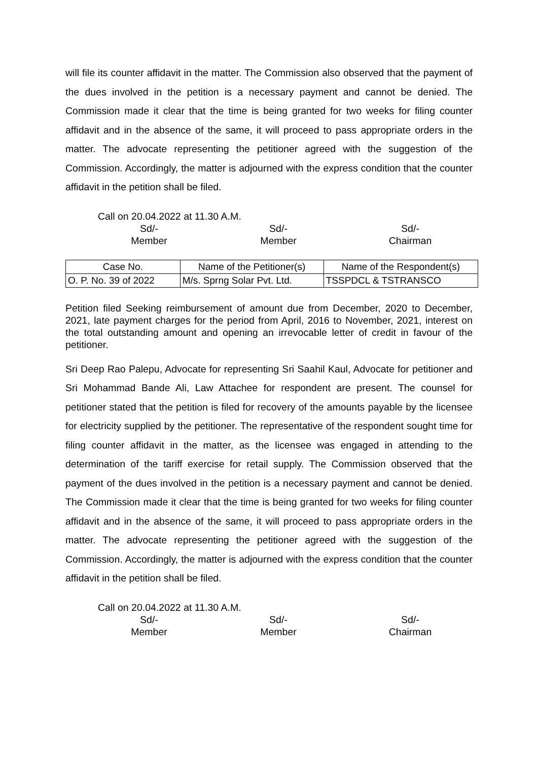will file its counter affidavit in the matter. The Commission also observed that the payment of the dues involved in the petition is a necessary payment and cannot be denied. The Commission made it clear that the time is being granted for two weeks for filing counter affidavit and in the absence of the same, it will proceed to pass appropriate orders in the matter. The advocate representing the petitioner agreed with the suggestion of the Commission. Accordingly, the matter is adjourned with the express condition that the counter affidavit in the petition shall be filed.
Call on 20.04.2022 at 11.30 A.M.
Sd/-
Member
Sd/-
Member
Sd/-
Chairman
| Case No. | Name of the Petitioner(s) | Name of the Respondent(s) |
| --- | --- | --- |
| O. P. No. 39 of 2022 | M/s. Sprng Solar Pvt. Ltd. | TSSPDCL & TSTRANSCO |
Petition filed Seeking reimbursement of amount due from December, 2020 to December, 2021, late payment charges for the period from April, 2016 to November, 2021, interest on the total outstanding amount and opening an irrevocable letter of credit in favour of the petitioner.
Sri Deep Rao Palepu, Advocate for representing Sri Saahil Kaul, Advocate for petitioner and Sri Mohammad Bande Ali, Law Attachee for respondent are present. The counsel for petitioner stated that the petition is filed for recovery of the amounts payable by the licensee for electricity supplied by the petitioner. The representative of the respondent sought time for filing counter affidavit in the matter, as the licensee was engaged in attending to the determination of the tariff exercise for retail supply. The Commission observed that the payment of the dues involved in the petition is a necessary payment and cannot be denied. The Commission made it clear that the time is being granted for two weeks for filing counter affidavit and in the absence of the same, it will proceed to pass appropriate orders in the matter. The advocate representing the petitioner agreed with the suggestion of the Commission. Accordingly, the matter is adjourned with the express condition that the counter affidavit in the petition shall be filed.
Call on 20.04.2022 at 11.30 A.M.
Sd/-
Member
Sd/-
Member
Sd/-
Chairman